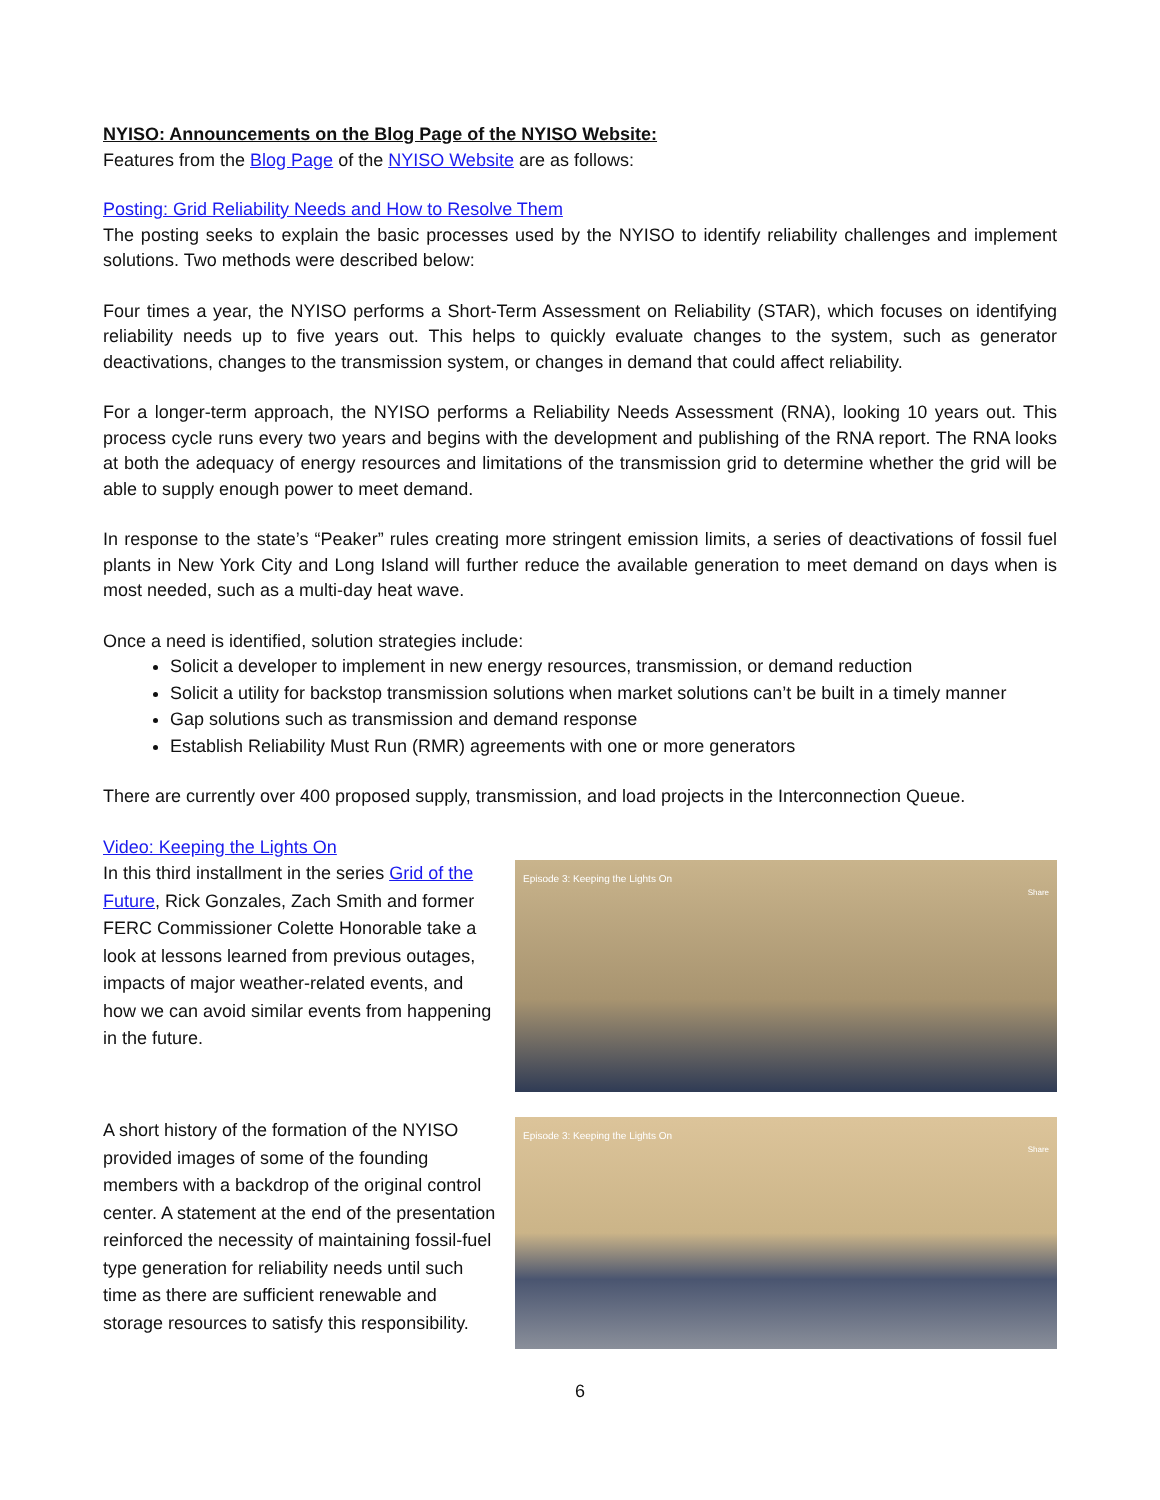NYISO: Announcements on the Blog Page of the NYISO Website:
Features from the Blog Page of the NYISO Website are as follows:
Posting: Grid Reliability Needs and How to Resolve Them
The posting seeks to explain the basic processes used by the NYISO to identify reliability challenges and implement solutions. Two methods were described below:
Four times a year, the NYISO performs a Short-Term Assessment on Reliability (STAR), which focuses on identifying reliability needs up to five years out. This helps to quickly evaluate changes to the system, such as generator deactivations, changes to the transmission system, or changes in demand that could affect reliability.
For a longer-term approach, the NYISO performs a Reliability Needs Assessment (RNA), looking 10 years out. This process cycle runs every two years and begins with the development and publishing of the RNA report. The RNA looks at both the adequacy of energy resources and limitations of the transmission grid to determine whether the grid will be able to supply enough power to meet demand.
In response to the state’s “Peaker” rules creating more stringent emission limits, a series of deactivations of fossil fuel plants in New York City and Long Island will further reduce the available generation to meet demand on days when is most needed, such as a multi-day heat wave.
Once a need is identified, solution strategies include:
Solicit a developer to implement in new energy resources, transmission, or demand reduction
Solicit a utility for backstop transmission solutions when market solutions can’t be built in a timely manner
Gap solutions such as transmission and demand response
Establish Reliability Must Run (RMR) agreements with one or more generators
There are currently over 400 proposed supply, transmission, and load projects in the Interconnection Queue.
Video: Keeping the Lights On
In this third installment in the series Grid of the Future, Rick Gonzales, Zach Smith and former FERC Commissioner Colette Honorable take a look at lessons learned from previous outages, impacts of major weather-related events, and how we can avoid similar events from happening in the future.
Episode 3: Keeping the Lights On
Share
A short history of the formation of the NYISO provided images of some of the founding members with a backdrop of the original control center. A statement at the end of the presentation reinforced the necessity of maintaining fossil-fuel type generation for reliability needs until such time as there are sufficient renewable and storage resources to satisfy this responsibility.
Episode 3: Keeping the Lights On
Share
6